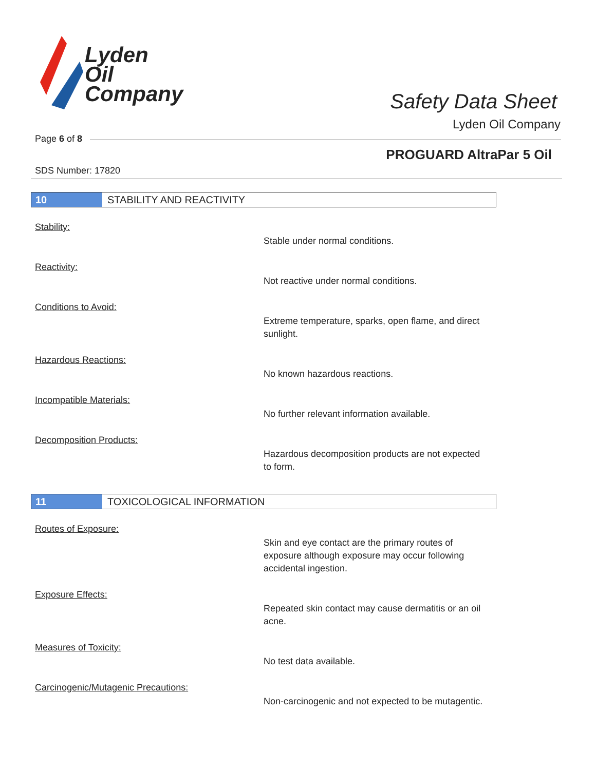Lyden
Oil
Company
Safety Data Sheet
Lyden Oil Company
Page 6 of 8
PROGUARD AltraPar 5 Oil
SDS Number: 17820
10
STABILITY AND REACTIVITY
Stability:
Stable under normal conditions.
Reactivity:
Not reactive under normal conditions.
Conditions to Avoid:
Extreme temperature, sparks, open flame, and direct sunlight.
Hazardous Reactions:
No known hazardous reactions.
Incompatible Materials:
No further relevant information available.
Decomposition Products:
Hazardous decomposition products are not expected to form.
11
TOXICOLOGICAL INFORMATION
Routes of Exposure:
Skin and eye contact are the primary routes of exposure although exposure may occur following accidental ingestion.
Exposure Effects:
Repeated skin contact may cause dermatitis or an oil acne.
Measures of Toxicity:
No test data available.
Carcinogenic/Mutagenic Precautions:
Non-carcinogenic and not expected to be mutagentic.